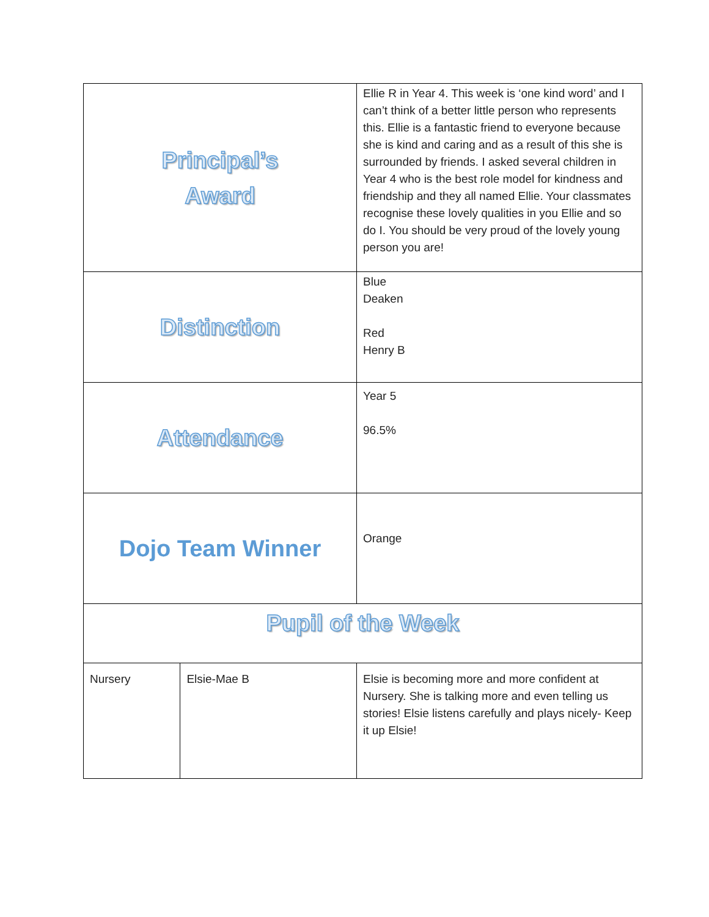| Principal’s Award | | Ellie R in Year 4. This week is ‘one kind word’ and I can’t think of a better little person who represents this. Ellie is a fantastic friend to everyone because she is kind and caring and as a result of this she is surrounded by friends. I asked several children in Year 4 who is the best role model for kindness and friendship and they all named Ellie. Your classmates recognise these lovely qualities in you Ellie and so do I. You should be very proud of the lovely young person you are! |
| Distinction | | Blue Deaken Red Henry B |
| Attendance | | Year 5 96.5% |
| Dojo Team Winner | | Orange |
| Pupil of the Week | | |
| Nursery | Elsie-Mae B | Elsie is becoming more and more confident at Nursery. She is talking more and even telling us stories! Elsie listens carefully and plays nicely- Keep it up Elsie! |